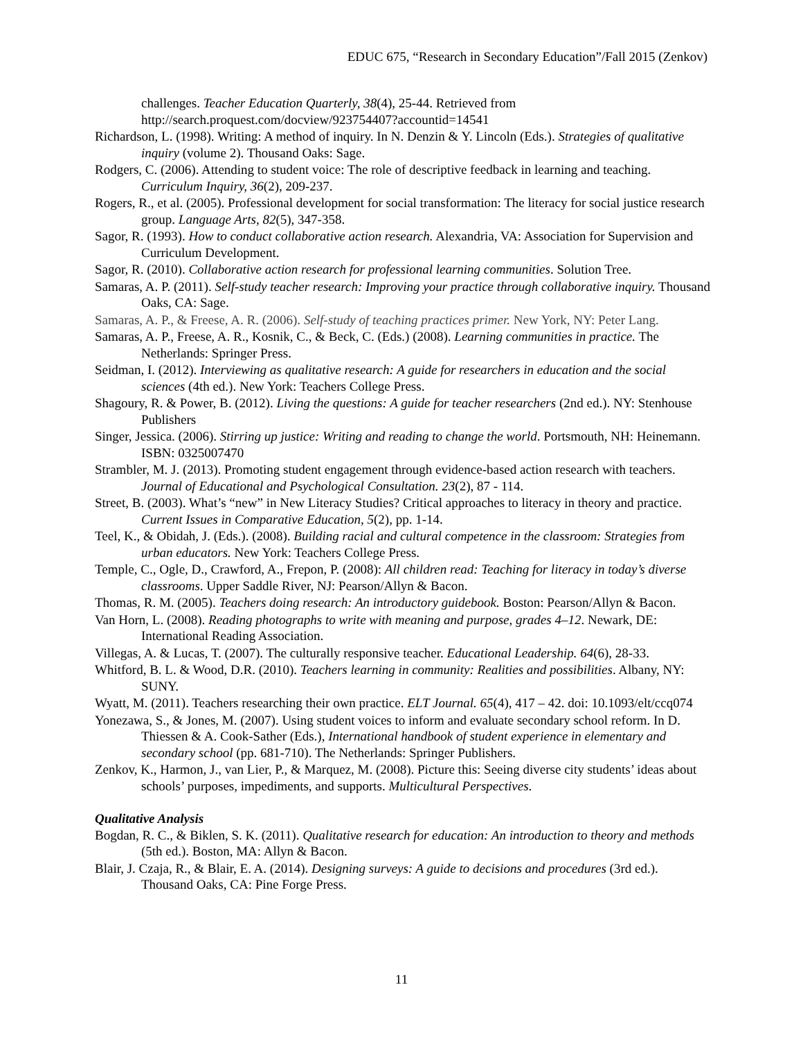EDUC 675, “Research in Secondary Education”/Fall 2015 (Zenkov)
challenges. Teacher Education Quarterly, 38(4), 25-44. Retrieved from http://search.proquest.com/docview/923754407?accountid=14541
Richardson, L. (1998). Writing: A method of inquiry. In N. Denzin & Y. Lincoln (Eds.). Strategies of qualitative inquiry (volume 2). Thousand Oaks: Sage.
Rodgers, C. (2006). Attending to student voice: The role of descriptive feedback in learning and teaching. Curriculum Inquiry, 36(2), 209-237.
Rogers, R., et al. (2005). Professional development for social transformation: The literacy for social justice research group. Language Arts, 82(5), 347-358.
Sagor, R. (1993). How to conduct collaborative action research. Alexandria, VA: Association for Supervision and Curriculum Development.
Sagor, R. (2010). Collaborative action research for professional learning communities. Solution Tree.
Samaras, A. P. (2011). Self-study teacher research: Improving your practice through collaborative inquiry. Thousand Oaks, CA: Sage.
Samaras, A. P., & Freese, A. R. (2006). Self-study of teaching practices primer. New York, NY: Peter Lang.
Samaras, A. P., Freese, A. R., Kosnik, C., & Beck, C. (Eds.) (2008). Learning communities in practice. The Netherlands: Springer Press.
Seidman, I. (2012). Interviewing as qualitative research: A guide for researchers in education and the social sciences (4th ed.). New York: Teachers College Press.
Shagoury, R. & Power, B. (2012). Living the questions: A guide for teacher researchers (2nd ed.). NY: Stenhouse Publishers
Singer, Jessica. (2006). Stirring up justice: Writing and reading to change the world. Portsmouth, NH: Heinemann. ISBN: 0325007470
Strambler, M. J. (2013). Promoting student engagement through evidence-based action research with teachers. Journal of Educational and Psychological Consultation. 23(2), 87 - 114.
Street, B. (2003). What’s “new” in New Literacy Studies? Critical approaches to literacy in theory and practice. Current Issues in Comparative Education, 5(2), pp. 1-14.
Teel, K., & Obidah, J. (Eds.). (2008). Building racial and cultural competence in the classroom: Strategies from urban educators. New York: Teachers College Press.
Temple, C., Ogle, D., Crawford, A., Frepon, P. (2008): All children read: Teaching for literacy in today’s diverse classrooms. Upper Saddle River, NJ: Pearson/Allyn & Bacon.
Thomas, R. M. (2005). Teachers doing research: An introductory guidebook. Boston: Pearson/Allyn & Bacon.
Van Horn, L. (2008). Reading photographs to write with meaning and purpose, grades 4–12. Newark, DE: International Reading Association.
Villegas, A. & Lucas, T. (2007). The culturally responsive teacher. Educational Leadership. 64(6), 28-33.
Whitford, B. L. & Wood, D.R. (2010). Teachers learning in community: Realities and possibilities. Albany, NY: SUNY.
Wyatt, M. (2011). Teachers researching their own practice. ELT Journal. 65(4), 417 – 42. doi: 10.1093/elt/ccq074
Yonezawa, S., & Jones, M. (2007). Using student voices to inform and evaluate secondary school reform. In D. Thiessen & A. Cook-Sather (Eds.), International handbook of student experience in elementary and secondary school (pp. 681-710). The Netherlands: Springer Publishers.
Zenkov, K., Harmon, J., van Lier, P., & Marquez, M. (2008). Picture this: Seeing diverse city students’ ideas about schools’ purposes, impediments, and supports. Multicultural Perspectives.
Qualitative Analysis
Bogdan, R. C., & Biklen, S. K. (2011). Qualitative research for education: An introduction to theory and methods (5th ed.). Boston, MA: Allyn & Bacon.
Blair, J. Czaja, R., & Blair, E. A. (2014). Designing surveys: A guide to decisions and procedures (3rd ed.). Thousand Oaks, CA: Pine Forge Press.
11